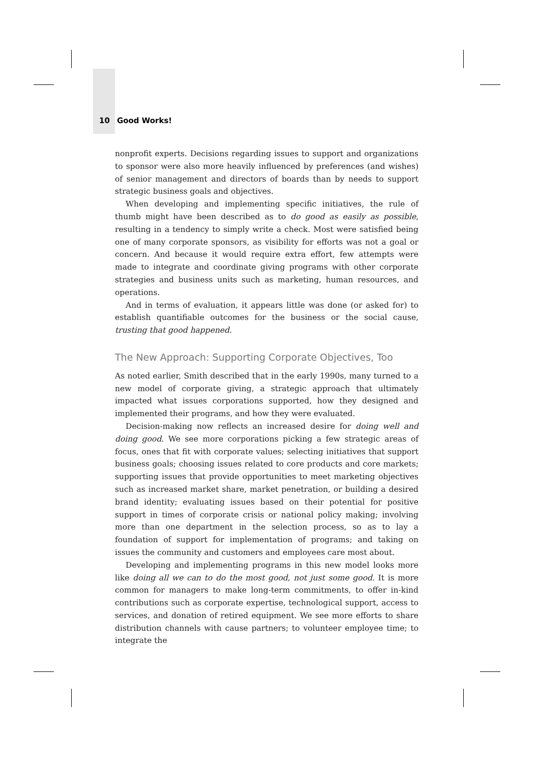10 Good Works!
nonprofit experts. Decisions regarding issues to support and organizations to sponsor were also more heavily influenced by preferences (and wishes) of senior management and directors of boards than by needs to support strategic business goals and objectives.
When developing and implementing specific initiatives, the rule of thumb might have been described as to do good as easily as possible, resulting in a tendency to simply write a check. Most were satisfied being one of many corporate sponsors, as visibility for efforts was not a goal or concern. And because it would require extra effort, few attempts were made to integrate and coordinate giving programs with other corporate strategies and business units such as marketing, human resources, and operations.
And in terms of evaluation, it appears little was done (or asked for) to establish quantifiable outcomes for the business or the social cause, trusting that good happened.
The New Approach: Supporting Corporate Objectives, Too
As noted earlier, Smith described that in the early 1990s, many turned to a new model of corporate giving, a strategic approach that ultimately impacted what issues corporations supported, how they designed and implemented their programs, and how they were evaluated.
Decision-making now reflects an increased desire for doing well and doing good. We see more corporations picking a few strategic areas of focus, ones that fit with corporate values; selecting initiatives that support business goals; choosing issues related to core products and core markets; supporting issues that provide opportunities to meet marketing objectives such as increased market share, market penetration, or building a desired brand identity; evaluating issues based on their potential for positive support in times of corporate crisis or national policy making; involving more than one department in the selection process, so as to lay a foundation of support for implementation of programs; and taking on issues the community and customers and employees care most about.
Developing and implementing programs in this new model looks more like doing all we can to do the most good, not just some good. It is more common for managers to make long-term commitments, to offer in-kind contributions such as corporate expertise, technological support, access to services, and donation of retired equipment. We see more efforts to share distribution channels with cause partners; to volunteer employee time; to integrate the